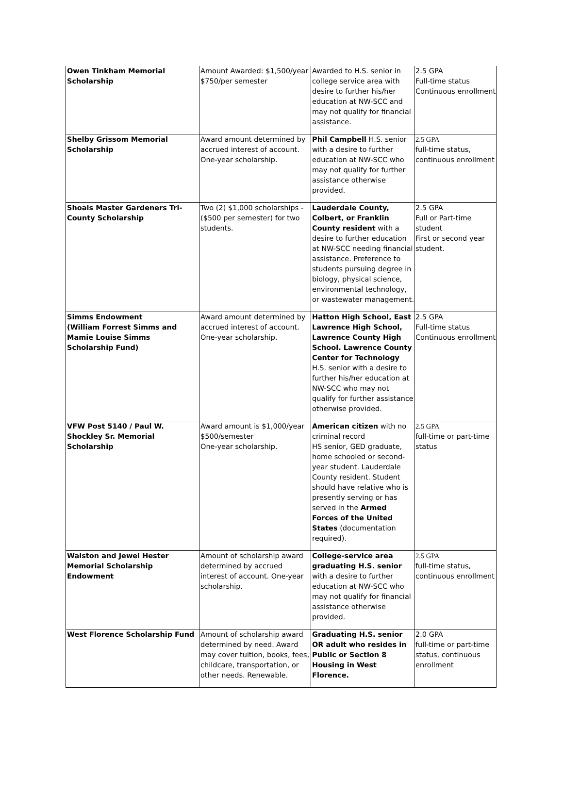| Owen Tinkham Memorial Scholarship | Amount Awarded: $1,500/year $750/per semester | Awarded to H.S. senior in college service area with desire to further his/her education at NW-SCC and may not qualify for financial assistance. | 2.5 GPA Full-time status Continuous enrollment |
| Shelby Grissom Memorial Scholarship | Award amount determined by accrued interest of account. One-year scholarship. | Phil Campbell H.S. senior with a desire to further education at NW-SCC who may not qualify for further assistance otherwise provided. | 2.5 GPA full-time status, continuous enrollment |
| Shoals Master Gardeners Tri-County Scholarship | Two (2) $1,000 scholarships - ($500 per semester) for two students. | Lauderdale County, Colbert, or Franklin County resident with a desire to further education at NW-SCC needing financial assistance. Preference to students pursuing degree in biology, physical science, environmental technology, or wastewater management. | 2.5 GPA Full or Part-time student First or second year student. |
| Simms Endowment (William Forrest Simms and Mamie Louise Simms Scholarship Fund) | Award amount determined by accrued interest of account. One-year scholarship. | Hatton High School, East Lawrence High School, Lawrence County High School. Lawrence County Center for Technology H.S. senior with a desire to further his/her education at NW-SCC who may not qualify for further assistance otherwise provided. | 2.5 GPA Full-time status Continuous enrollment |
| VFW Post 5140 / Paul W. Shockley Sr. Memorial Scholarship | Award amount is $1,000/year $500/semester One-year scholarship. | American citizen with no criminal record HS senior, GED graduate, home schooled or second-year student. Lauderdale County resident. Student should have relative who is presently serving or has served in the Armed Forces of the United States (documentation required). | 2.5 GPA full-time or part-time status |
| Walston and Jewel Hester Memorial Scholarship Endowment | Amount of scholarship award determined by accrued interest of account. One-year scholarship. | College-service area graduating H.S. senior with a desire to further education at NW-SCC who may not qualify for financial assistance otherwise provided. | 2.5 GPA full-time status, continuous enrollment |
| West Florence Scholarship Fund | Amount of scholarship award determined by need. Award may cover tuition, books, fees, childcare, transportation, or other needs. Renewable. | Graduating H.S. senior OR adult who resides in Public or Section 8 Housing in West Florence. | 2.0 GPA full-time or part-time status, continuous enrollment |